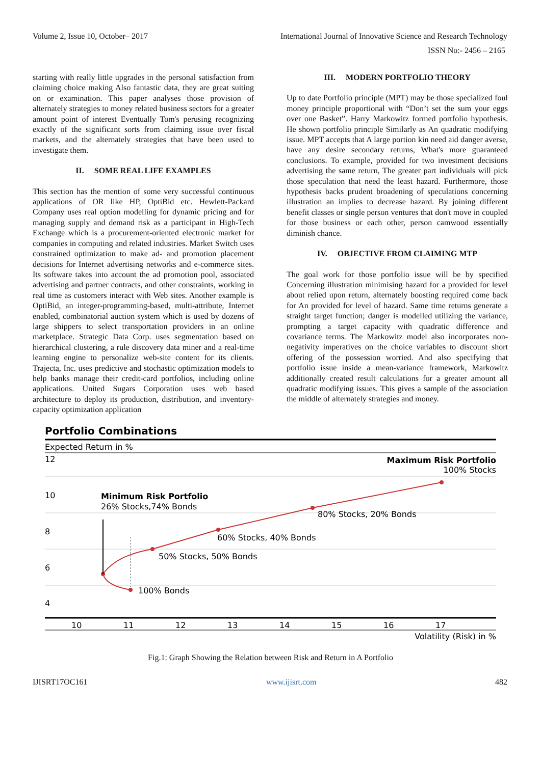Volume 2, Issue 10, October– 2017 International Journal of Innovative Science and Research Technology
ISSN No:- 2456 – 2165
starting with really little upgrades in the personal satisfaction from claiming choice making Also fantastic data, they are great suiting on or examination. This paper analyses those provision of alternately strategies to money related business sectors for a greater amount point of interest Eventually Tom's perusing recognizing exactly of the significant sorts from claiming issue over fiscal markets, and the alternately strategies that have been used to investigate them.
II. SOME REAL LIFE EXAMPLES
This section has the mention of some very successful continuous applications of OR like HP, OptiBid etc. Hewlett-Packard Company uses real option modelling for dynamic pricing and for managing supply and demand risk as a participant in High-Tech Exchange which is a procurement-oriented electronic market for companies in computing and related industries. Market Switch uses constrained optimization to make ad- and promotion placement decisions for Internet advertising networks and e-commerce sites. Its software takes into account the ad promotion pool, associated advertising and partner contracts, and other constraints, working in real time as customers interact with Web sites. Another example is OptiBid, an integer-programming-based, multi-attribute, Internet enabled, combinatorial auction system which is used by dozens of large shippers to select transportation providers in an online marketplace. Strategic Data Corp. uses segmentation based on hierarchical clustering, a rule discovery data miner and a real-time learning engine to personalize web-site content for its clients. Trajecta, Inc. uses predictive and stochastic optimization models to help banks manage their credit-card portfolios, including online applications. United Sugars Corporation uses web based architecture to deploy its production, distribution, and inventory-capacity optimization application
III. MODERN PORTFOLIO THEORY
Up to date Portfolio principle (MPT) may be those specialized foul money principle proportional with “Don’t set the sum your eggs over one Basket”. Harry Markowitz formed portfolio hypothesis. He shown portfolio principle Similarly as An quadratic modifying issue. MPT accepts that A large portion kin need aid danger averse, have any desire secondary returns, What's more guaranteed conclusions. To example, provided for two investment decisions advertising the same return, The greater part individuals will pick those speculation that need the least hazard. Furthermore, those hypothesis backs prudent broadening of speculations concerning illustration an implies to decrease hazard. By joining different benefit classes or single person ventures that don't move in coupled for those business or each other, person camwood essentially diminish chance.
IV. OBJECTIVE FROM CLAIMING MTP
The goal work for those portfolio issue will be by specified Concerning illustration minimising hazard for a provided for level about relied upon return, alternately boosting required come back for An provided for level of hazard. Same time returns generate a straight target function; danger is modelled utilizing the variance, prompting a target capacity with quadratic difference and covariance terms. The Markowitz model also incorporates non-negativity imperatives on the choice variables to discount short offering of the possession worried. And also specifying that portfolio issue inside a mean-variance framework, Markowitz additionally created result calculations for a greater amount all quadratic modifying issues. This gives a sample of the association the middle of alternately strategies and money.
Portfolio Combinations
Expected Return in %
12
10
8
6
4
Maximum Risk Portfolio
100% Stocks
Minimum Risk Portfolio
26% Stocks,74% Bonds
80% Stocks, 20% Bonds
60% Stocks, 40% Bonds
50% Stocks, 50% Bonds
100% Bonds
10
11
12
13
14
15
16
17
Volatility (Risk) in %
Fig.1: Graph Showing the Relation between Risk and Return in A Portfolio
IJISRT17OC161 www.ijisrt.com 482